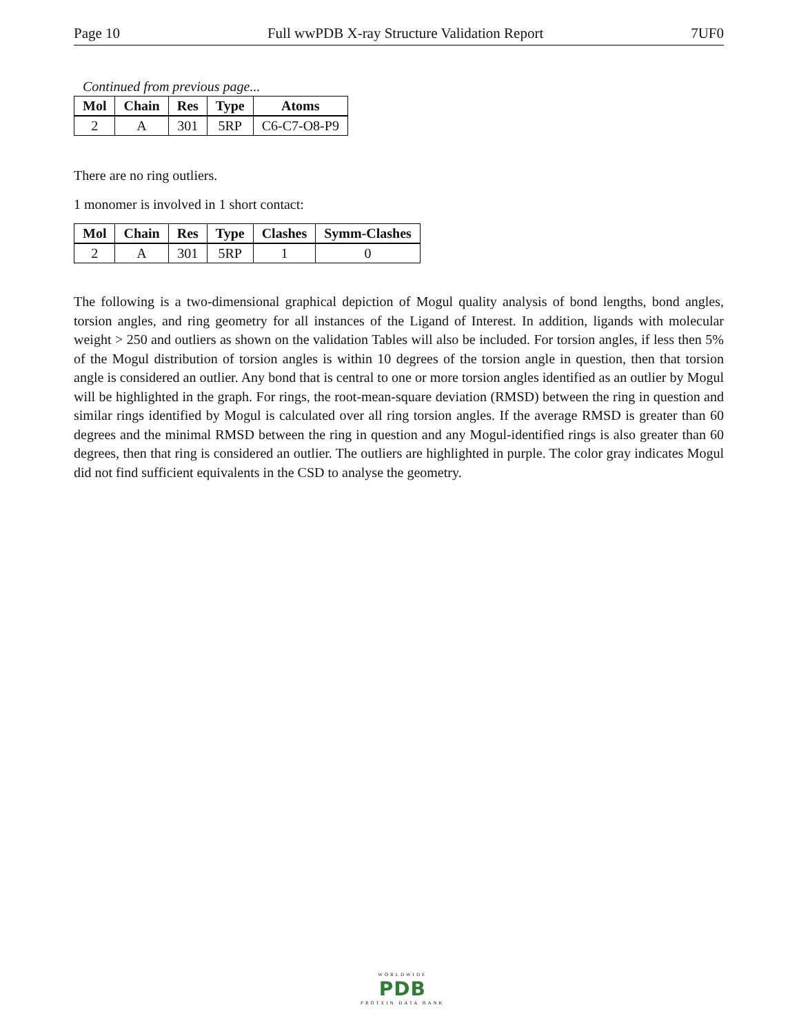Page 10 Full wwPDB X-ray Structure Validation Report 7UF0
Continued from previous page...
| Mol | Chain | Res | Type | Atoms |
| --- | --- | --- | --- | --- |
| 2 | A | 301 | 5RP | C6-C7-O8-P9 |
There are no ring outliers.
1 monomer is involved in 1 short contact:
| Mol | Chain | Res | Type | Clashes | Symm-Clashes |
| --- | --- | --- | --- | --- | --- |
| 2 | A | 301 | 5RP | 1 | 0 |
The following is a two-dimensional graphical depiction of Mogul quality analysis of bond lengths, bond angles, torsion angles, and ring geometry for all instances of the Ligand of Interest. In addition, ligands with molecular weight > 250 and outliers as shown on the validation Tables will also be included. For torsion angles, if less then 5% of the Mogul distribution of torsion angles is within 10 degrees of the torsion angle in question, then that torsion angle is considered an outlier. Any bond that is central to one or more torsion angles identified as an outlier by Mogul will be highlighted in the graph. For rings, the root-mean-square deviation (RMSD) between the ring in question and similar rings identified by Mogul is calculated over all ring torsion angles. If the average RMSD is greater than 60 degrees and the minimal RMSD between the ring in question and any Mogul-identified rings is also greater than 60 degrees, then that ring is considered an outlier. The outliers are highlighted in purple. The color gray indicates Mogul did not find sufficient equivalents in the CSD to analyse the geometry.
WORLDWIDE
PDB
PROTEIN DATA BANK